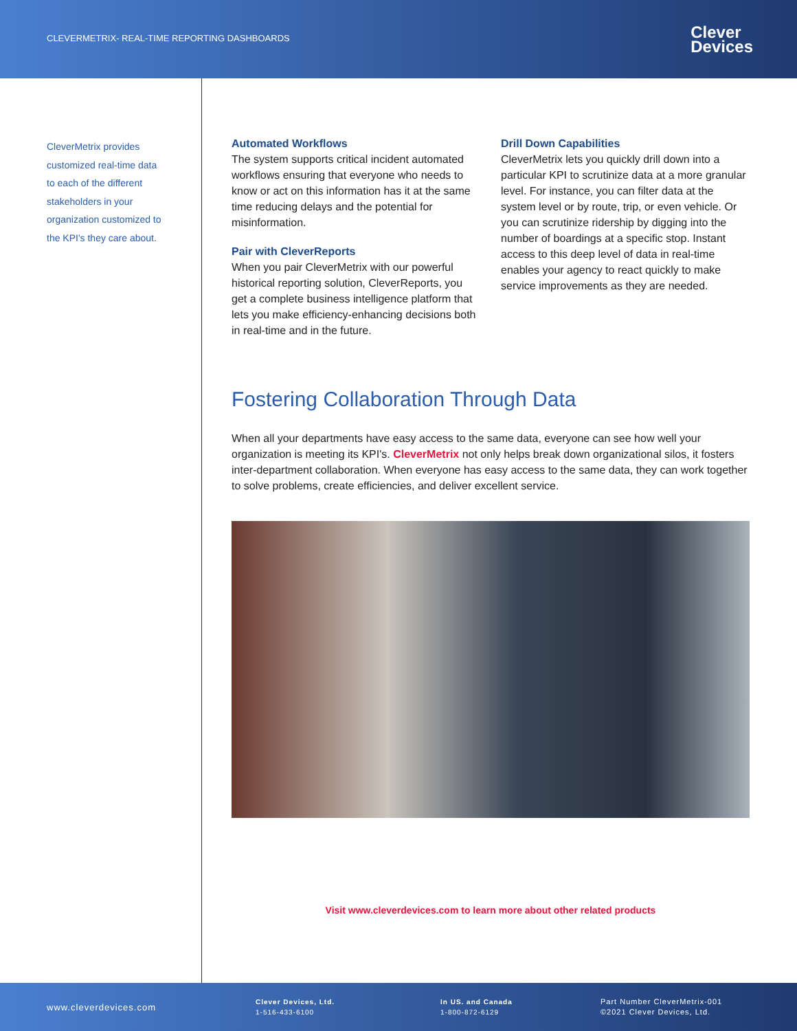CLEVERMETRIX- REAL-TIME REPORTING DASHBOARDS
Clever
Devices
CleverMetrix provides customized real-time data to each of the different stakeholders in your organization customized to the KPI's they care about.
Automated Workflows
The system supports critical incident automated workflows ensuring that everyone who needs to know or act on this information has it at the same time reducing delays and the potential for misinformation.
Pair with CleverReports
When you pair CleverMetrix with our powerful historical reporting solution, CleverReports, you get a complete business intelligence platform that lets you make efficiency-enhancing decisions both in real-time and in the future.
Drill Down Capabilities
CleverMetrix lets you quickly drill down into a particular KPI to scrutinize data at a more granular level. For instance, you can filter data at the system level or by route, trip, or even vehicle. Or you can scrutinize ridership by digging into the number of boardings at a specific stop. Instant access to this deep level of data in real-time enables your agency to react quickly to make service improvements as they are needed.
Fostering Collaboration Through Data
When all your departments have easy access to the same data, everyone can see how well your organization is meeting its KPI's. CleverMetrix not only helps break down organizational silos, it fosters inter-department collaboration. When everyone has easy access to the same data, they can work together to solve problems, create efficiencies, and deliver excellent service.
Visit www.cleverdevices.com to learn more about other related products
www.cleverdevices.com
Clever Devices, Ltd.
1-516-433-6100
In US. and Canada
1-800-872-6129
Part Number CleverMetrix-001
©2021 Clever Devices, Ltd.